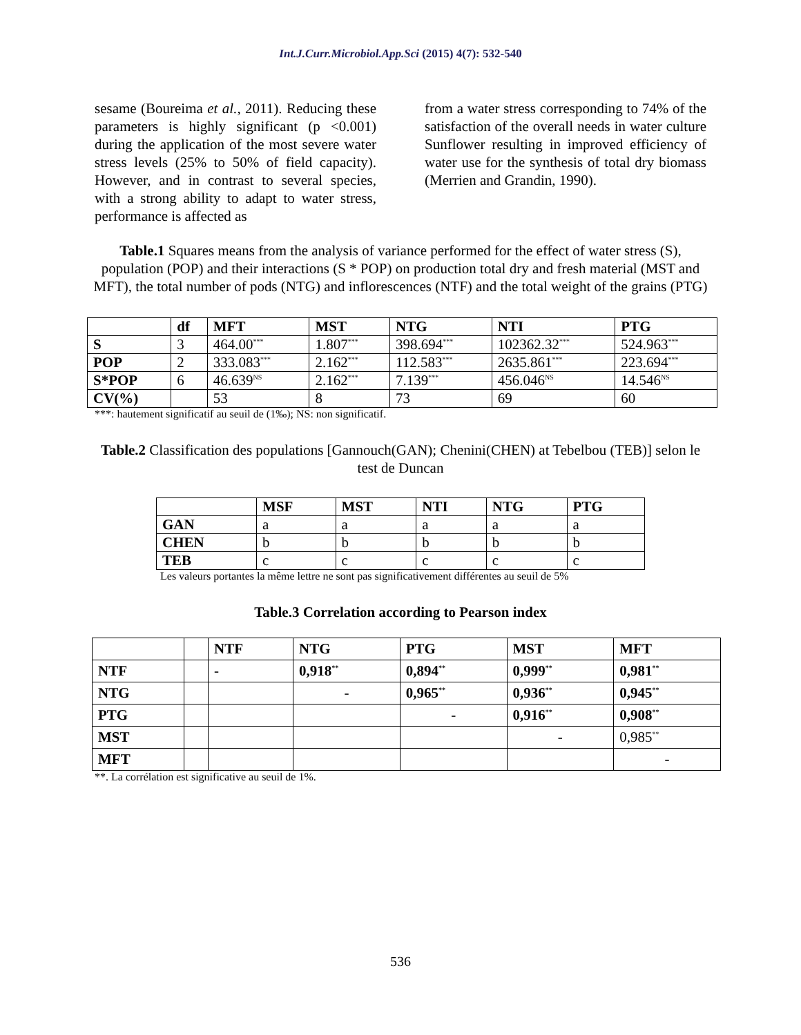Int.J.Curr.Microbiol.App.Sci (2015) 4(7): 532-540
sesame (Boureima et al., 2011). Reducing these parameters is highly significant (p <0.001) during the application of the most severe water stress levels (25% to 50% of field capacity). However, and in contrast to several species, with a strong ability to adapt to water stress, performance is affected as
from a water stress corresponding to 74% of the satisfaction of the overall needs in water culture Sunflower resulting in improved efficiency of water use for the synthesis of total dry biomass (Merrien and Grandin, 1990).
Table.1 Squares means from the analysis of variance performed for the effect of water stress (S), population (POP) and their interactions (S * POP) on production total dry and fresh material (MST and MFT), the total number of pods (NTG) and inflorescences (NTF) and the total weight of the grains (PTG)
| | df | MFT | MST | NTG | NTI | PTG |
| --- | --- | --- | --- | --- | --- | --- |
| S | 3 | 464.00<sup>***</sup> | 1.807<sup>***</sup> | 398.694<sup>***</sup> | 102362.32<sup>***</sup> | 524.963<sup>***</sup> |
| POP | 2 | 333.083<sup>***</sup> | 2.162<sup>***</sup> | 112.583<sup>***</sup> | 2635.861<sup>***</sup> | 223.694<sup>***</sup> |
| S*POP | 6 | 46.639<sup>NS</sup> | 2.162<sup>***</sup> | 7.139<sup>***</sup> | 456.046<sup>NS</sup> | 14.546<sup>NS</sup> |
| CV(%) | | 53 | 8 | 73 | 69 | 60 |
***: hautement significatif au seuil de (1‰); NS: non significatif.
Table.2 Classification des populations [Gannouch(GAN); Chenini(CHEN) at Tebelbou (TEB)] selon le test de Duncan
| | MSF | MST | NTI | NTG | PTG |
| --- | --- | --- | --- | --- | --- |
| GAN | a | a | a | a | a |
| CHEN | b | b | b | b | b |
| TEB | c | c | c | c | c |
Les valeurs portantes la même lettre ne sont pas significativement différentes au seuil de 5%
Table.3 Correlation according to Pearson index
| | | NTF | NTG | PTG | MST | MFT |
| --- | --- | --- | --- | --- | --- | --- |
| NTF | | - | 0,918<sup>**</sup> | 0,894<sup>**</sup> | 0,999<sup>**</sup> | 0,981<sup>**</sup> |
| NTG | | | - | 0,965<sup>**</sup> | 0,936<sup>**</sup> | 0,945<sup>**</sup> |
| PTG | | | | - | 0,916<sup>**</sup> | 0,908<sup>**</sup> |
| MST | | | | | - | 0,985<sup>**</sup> |
| MFT | | | | | | - |
**. La corrélation est significative au seuil de 1%.
536